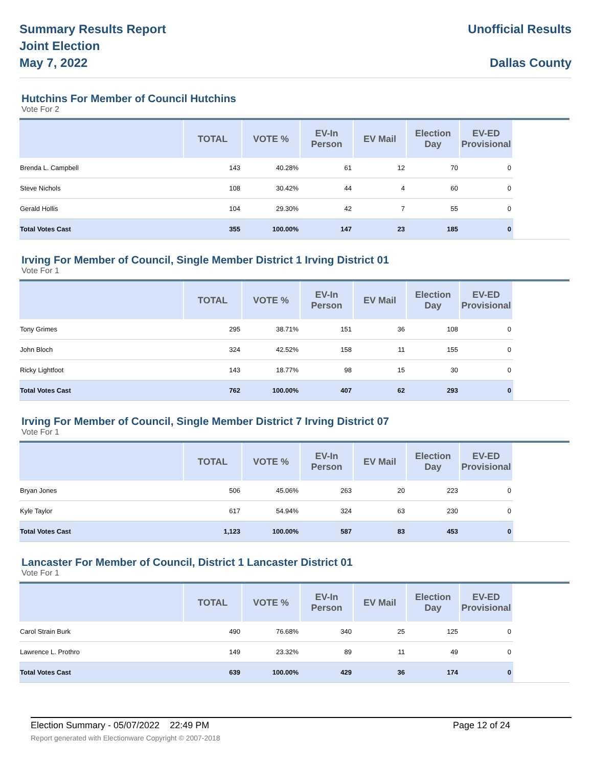Summary Results Report
Joint Election
May 7, 2022
Unofficial Results
Dallas County
Hutchins For Member of Council Hutchins
Vote For 2
| | TOTAL | VOTE % | EV-In Person | EV Mail | Election Day | EV-ED Provisional | |
| --- | --- | --- | --- | --- | --- | --- | --- |
| Brenda L. Campbell | 143 | 40.28% | 61 | 12 | 70 | 0 | |
| Steve Nichols | 108 | 30.42% | 44 | 4 | 60 | 0 | |
| Gerald Hollis | 104 | 29.30% | 42 | 7 | 55 | 0 | |
| Total Votes Cast | 355 | 100.00% | 147 | 23 | 185 | 0 | |
Irving For Member of Council, Single Member District 1 Irving District 01
Vote For 1
| | TOTAL | VOTE % | EV-In Person | EV Mail | Election Day | EV-ED Provisional | |
| --- | --- | --- | --- | --- | --- | --- | --- |
| Tony Grimes | 295 | 38.71% | 151 | 36 | 108 | 0 | |
| John Bloch | 324 | 42.52% | 158 | 11 | 155 | 0 | |
| Ricky Lightfoot | 143 | 18.77% | 98 | 15 | 30 | 0 | |
| Total Votes Cast | 762 | 100.00% | 407 | 62 | 293 | 0 | |
Irving For Member of Council, Single Member District 7 Irving District 07
Vote For 1
| | TOTAL | VOTE % | EV-In Person | EV Mail | Election Day | EV-ED Provisional | |
| --- | --- | --- | --- | --- | --- | --- | --- |
| Bryan Jones | 506 | 45.06% | 263 | 20 | 223 | 0 | |
| Kyle Taylor | 617 | 54.94% | 324 | 63 | 230 | 0 | |
| Total Votes Cast | 1,123 | 100.00% | 587 | 83 | 453 | 0 | |
Lancaster For Member of Council, District 1 Lancaster District 01
Vote For 1
| | TOTAL | VOTE % | EV-In Person | EV Mail | Election Day | EV-ED Provisional | |
| --- | --- | --- | --- | --- | --- | --- | --- |
| Carol Strain Burk | 490 | 76.68% | 340 | 25 | 125 | 0 | |
| Lawrence L. Prothro | 149 | 23.32% | 89 | 11 | 49 | 0 | |
| Total Votes Cast | 639 | 100.00% | 429 | 36 | 174 | 0 | |
Election Summary - 05/07/2022 22:49 PM Page 12 of 24
Report generated with Electionware Copyright © 2007-2018